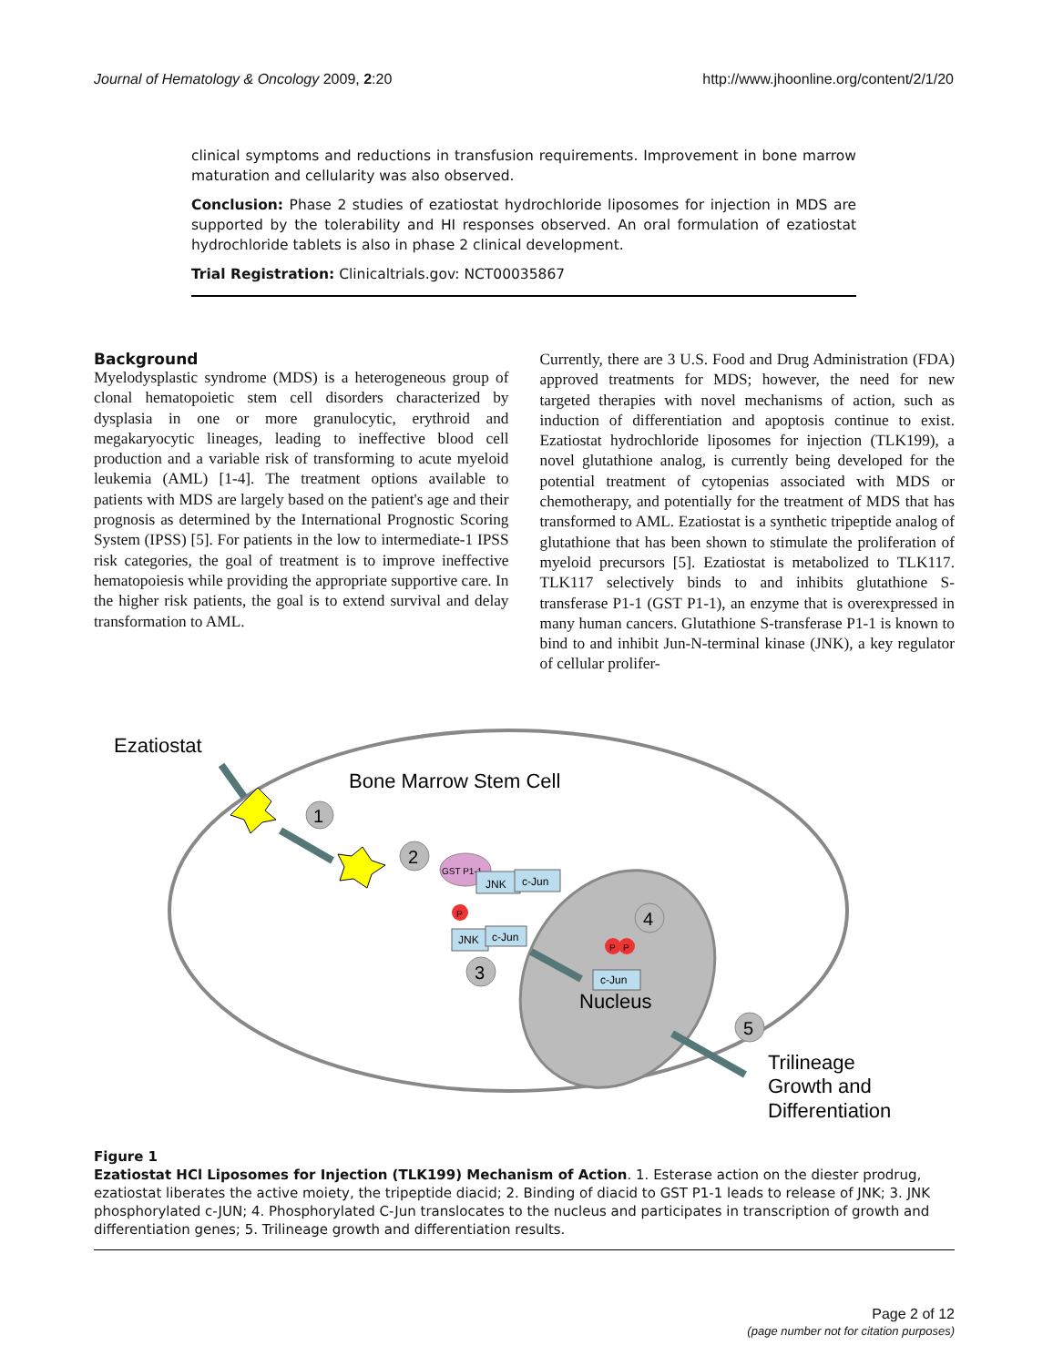Journal of Hematology & Oncology 2009, 2:20 http://www.jhoonline.org/content/2/1/20
clinical symptoms and reductions in transfusion requirements. Improvement in bone marrow maturation and cellularity was also observed.
Conclusion: Phase 2 studies of ezatiostat hydrochloride liposomes for injection in MDS are supported by the tolerability and HI responses observed. An oral formulation of ezatiostat hydrochloride tablets is also in phase 2 clinical development.
Trial Registration: Clinicaltrials.gov: NCT00035867
Background
Myelodysplastic syndrome (MDS) is a heterogeneous group of clonal hematopoietic stem cell disorders characterized by dysplasia in one or more granulocytic, erythroid and megakaryocytic lineages, leading to ineffective blood cell production and a variable risk of transforming to acute myeloid leukemia (AML) [1-4]. The treatment options available to patients with MDS are largely based on the patient's age and their prognosis as determined by the International Prognostic Scoring System (IPSS) [5]. For patients in the low to intermediate-1 IPSS risk categories, the goal of treatment is to improve ineffective hematopoiesis while providing the appropriate supportive care. In the higher risk patients, the goal is to extend survival and delay transformation to AML.
Currently, there are 3 U.S. Food and Drug Administration (FDA) approved treatments for MDS; however, the need for new targeted therapies with novel mechanisms of action, such as induction of differentiation and apoptosis continue to exist. Ezatiostat hydrochloride liposomes for injection (TLK199), a novel glutathione analog, is currently being developed for the potential treatment of cytopenias associated with MDS or chemotherapy, and potentially for the treatment of MDS that has transformed to AML. Ezatiostat is a synthetic tripeptide analog of glutathione that has been shown to stimulate the proliferation of myeloid precursors [5]. Ezatiostat is metabolized to TLK117. TLK117 selectively binds to and inhibits glutathione S-transferase P1-1 (GST P1-1), an enzyme that is overexpressed in many human cancers. Glutathione S-transferase P1-1 is known to bind to and inhibit Jun-N-terminal kinase (JNK), a key regulator of cellular prolifer-
Ezatiostat
Bone Marrow Stem Cell
1
2
3
4
5
GST P1-1
JNK
c-Jun
P
JNK
c-Jun
P
P
c-Jun
Nucleus
Trilineage
Growth and
Differentiation
Figure 1
Ezatiostat HCl Liposomes for Injection (TLK199) Mechanism of Action. 1. Esterase action on the diester prodrug, ezatiostat liberates the active moiety, the tripeptide diacid; 2. Binding of diacid to GST P1-1 leads to release of JNK; 3. JNK phosphorylated c-JUN; 4. Phosphorylated C-Jun translocates to the nucleus and participates in transcription of growth and differentiation genes; 5. Trilineage growth and differentiation results.
Page 2 of 12
(page number not for citation purposes)